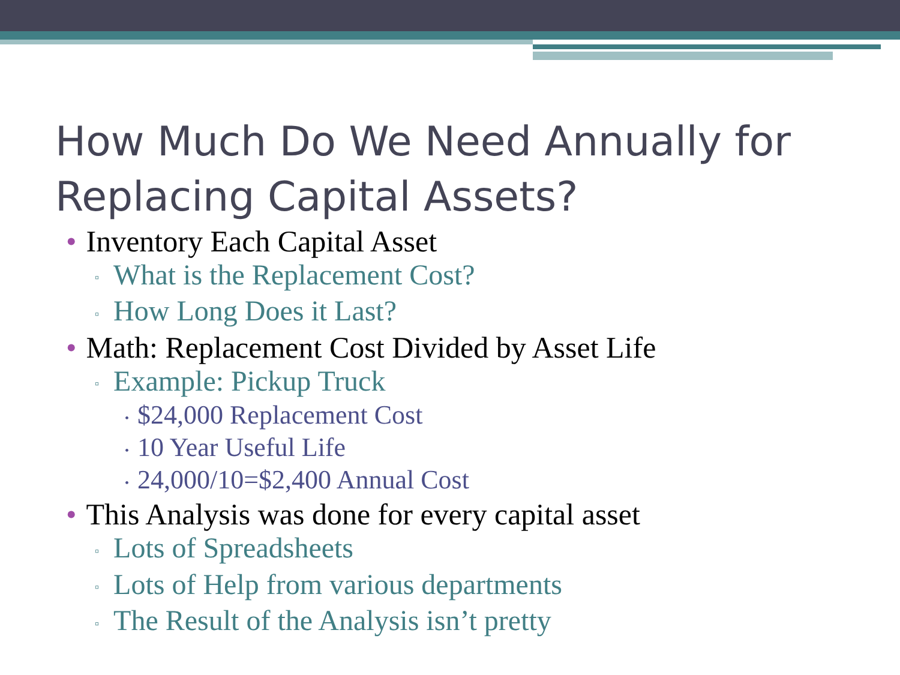How Much Do We Need Annually for Replacing Capital Assets?
• Inventory Each Capital Asset
▫ What is the Replacement Cost?
▫ How Long Does it Last?
• Math: Replacement Cost Divided by Asset Life
▫ Example: Pickup Truck
• $24,000 Replacement Cost
• 10 Year Useful Life
• 24,000/10=$2,400 Annual Cost
• This Analysis was done for every capital asset
▫ Lots of Spreadsheets
▫ Lots of Help from various departments
▫ The Result of the Analysis isn’t pretty